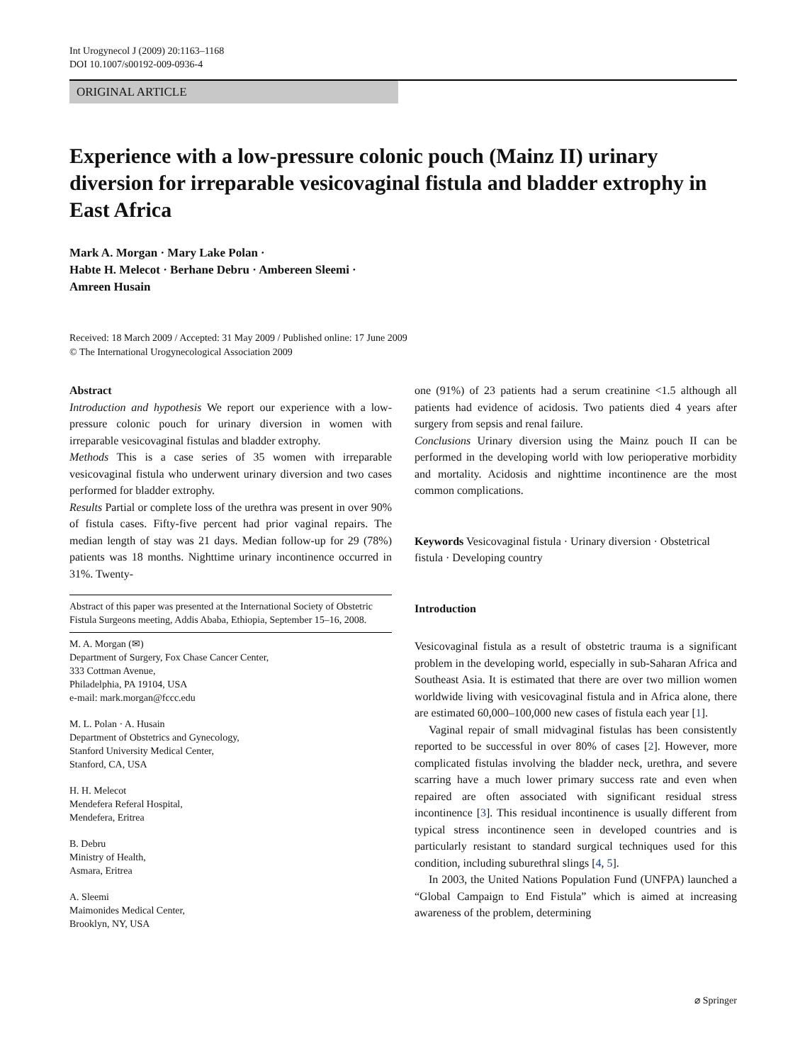Int Urogynecol J (2009) 20:1163–1168
DOI 10.1007/s00192-009-0936-4
ORIGINAL ARTICLE
Experience with a low-pressure colonic pouch (Mainz II) urinary diversion for irreparable vesicovaginal fistula and bladder extrophy in East Africa
Mark A. Morgan · Mary Lake Polan ·
Habte H. Melecot · Berhane Debru · Ambereen Sleemi ·
Amreen Husain
Received: 18 March 2009 / Accepted: 31 May 2009 / Published online: 17 June 2009
© The International Urogynecological Association 2009
Abstract
Introduction and hypothesis We report our experience with a low-pressure colonic pouch for urinary diversion in women with irreparable vesicovaginal fistulas and bladder extrophy.
Methods This is a case series of 35 women with irreparable vesicovaginal fistula who underwent urinary diversion and two cases performed for bladder extrophy.
Results Partial or complete loss of the urethra was present in over 90% of fistula cases. Fifty-five percent had prior vaginal repairs. The median length of stay was 21 days. Median follow-up for 29 (78%) patients was 18 months. Nighttime urinary incontinence occurred in 31%. Twenty-
Abstract of this paper was presented at the International Society of Obstetric Fistula Surgeons meeting, Addis Ababa, Ethiopia, September 15–16, 2008.
M. A. Morgan (✉)
Department of Surgery, Fox Chase Cancer Center,
333 Cottman Avenue,
Philadelphia, PA 19104, USA
e-mail: mark.morgan@fccc.edu
M. L. Polan · A. Husain
Department of Obstetrics and Gynecology,
Stanford University Medical Center,
Stanford, CA, USA
H. H. Melecot
Mendefera Referal Hospital,
Mendefera, Eritrea
B. Debru
Ministry of Health,
Asmara, Eritrea
A. Sleemi
Maimonides Medical Center,
Brooklyn, NY, USA
one (91%) of 23 patients had a serum creatinine <1.5 although all patients had evidence of acidosis. Two patients died 4 years after surgery from sepsis and renal failure.
Conclusions Urinary diversion using the Mainz pouch II can be performed in the developing world with low perioperative morbidity and mortality. Acidosis and nighttime incontinence are the most common complications.
Keywords Vesicovaginal fistula · Urinary diversion · Obstetrical fistula · Developing country
Introduction
Vesicovaginal fistula as a result of obstetric trauma is a significant problem in the developing world, especially in sub-Saharan Africa and Southeast Asia. It is estimated that there are over two million women worldwide living with vesicovaginal fistula and in Africa alone, there are estimated 60,000–100,000 new cases of fistula each year [1].
Vaginal repair of small midvaginal fistulas has been consistently reported to be successful in over 80% of cases [2]. However, more complicated fistulas involving the bladder neck, urethra, and severe scarring have a much lower primary success rate and even when repaired are often associated with significant residual stress incontinence [3]. This residual incontinence is usually different from typical stress incontinence seen in developed countries and is particularly resistant to standard surgical techniques used for this condition, including suburethral slings [4, 5].
In 2003, the United Nations Population Fund (UNFPA) launched a “Global Campaign to End Fistula” which is aimed at increasing awareness of the problem, determining
⌀ Springer